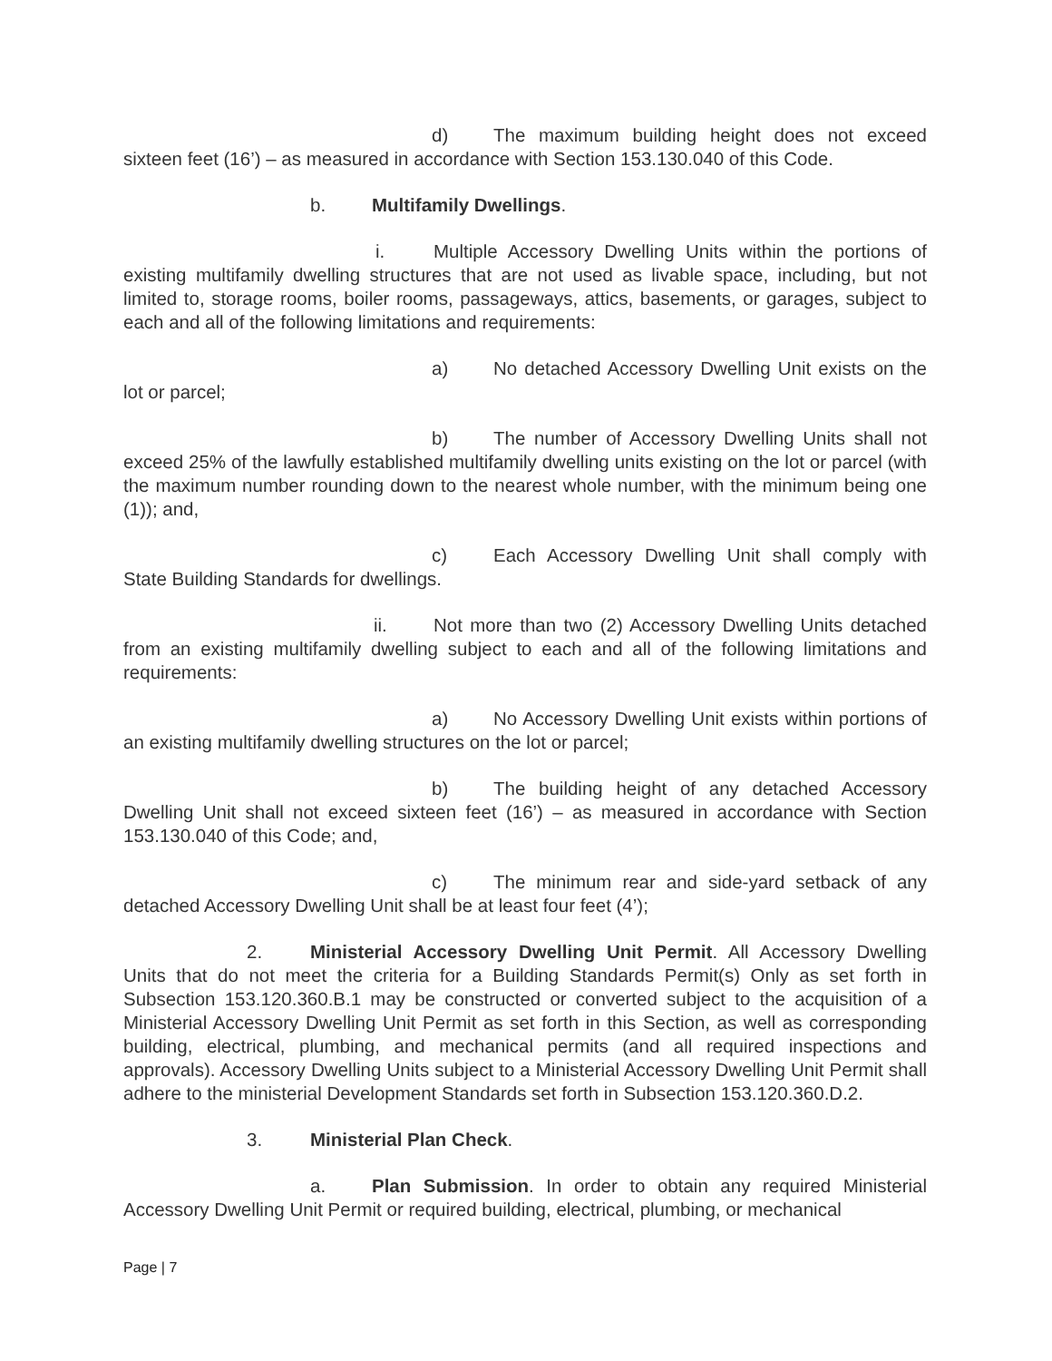d) The maximum building height does not exceed sixteen feet (16’) – as measured in accordance with Section 153.130.040 of this Code.
b. Multifamily Dwellings.
i. Multiple Accessory Dwelling Units within the portions of existing multifamily dwelling structures that are not used as livable space, including, but not limited to, storage rooms, boiler rooms, passageways, attics, basements, or garages, subject to each and all of the following limitations and requirements:
a) No detached Accessory Dwelling Unit exists on the lot or parcel;
b) The number of Accessory Dwelling Units shall not exceed 25% of the lawfully established multifamily dwelling units existing on the lot or parcel (with the maximum number rounding down to the nearest whole number, with the minimum being one (1)); and,
c) Each Accessory Dwelling Unit shall comply with State Building Standards for dwellings.
ii. Not more than two (2) Accessory Dwelling Units detached from an existing multifamily dwelling subject to each and all of the following limitations and requirements:
a) No Accessory Dwelling Unit exists within portions of an existing multifamily dwelling structures on the lot or parcel;
b) The building height of any detached Accessory Dwelling Unit shall not exceed sixteen feet (16’) – as measured in accordance with Section 153.130.040 of this Code; and,
c) The minimum rear and side-yard setback of any detached Accessory Dwelling Unit shall be at least four feet (4’);
2. Ministerial Accessory Dwelling Unit Permit. All Accessory Dwelling Units that do not meet the criteria for a Building Standards Permit(s) Only as set forth in Subsection 153.120.360.B.1 may be constructed or converted subject to the acquisition of a Ministerial Accessory Dwelling Unit Permit as set forth in this Section, as well as corresponding building, electrical, plumbing, and mechanical permits (and all required inspections and approvals). Accessory Dwelling Units subject to a Ministerial Accessory Dwelling Unit Permit shall adhere to the ministerial Development Standards set forth in Subsection 153.120.360.D.2.
3. Ministerial Plan Check.
a. Plan Submission. In order to obtain any required Ministerial Accessory Dwelling Unit Permit or required building, electrical, plumbing, or mechanical
Page | 7